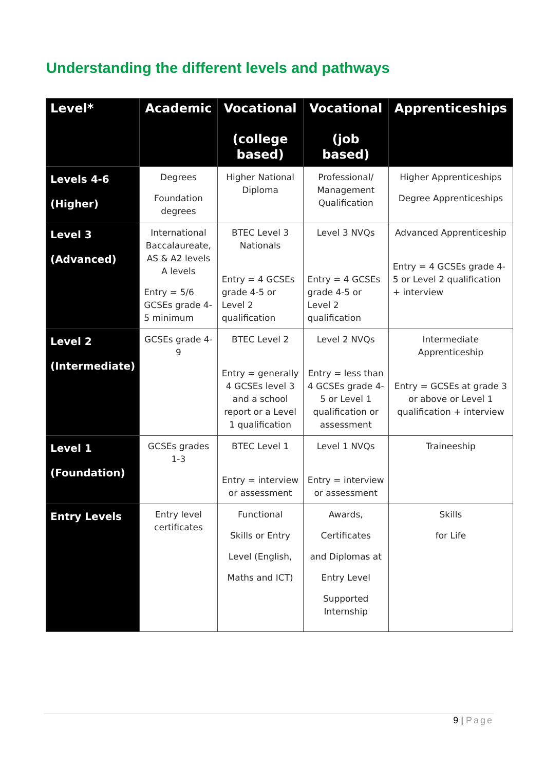Understanding the different levels and pathways
| Level* | Academic | Vocational (college based) | Vocational (job based) | Apprenticeships |
| --- | --- | --- | --- | --- |
| Levels 4-6 (Higher) | Degrees Foundation degrees | Higher National Diploma | Professional/ Management Qualification | Higher Apprenticeships Degree Apprenticeships |
| Level 3 (Advanced) | International Baccalaureate, AS & A2 levels A levels Entry = 5/6 GCSEs grade 4-5 minimum | BTEC Level 3 Nationals Entry = 4 GCSEs grade 4-5 or Level 2 qualification | Level 3 NVQs Entry = 4 GCSEs grade 4-5 or Level 2 qualification | Advanced Apprenticeship Entry = 4 GCSEs grade 4-5 or Level 2 qualification + interview |
| Level 2 (Intermediate) | GCSEs grade 4-9 | BTEC Level 2 Entry = generally 4 GCSEs level 3 and a school report or a Level 1 qualification | Level 2 NVQs Entry = less than 4 GCSEs grade 4-5 or Level 1 qualification or assessment | Intermediate Apprenticeship Entry = GCSEs at grade 3 or above or Level 1 qualification + interview |
| Level 1 (Foundation) | GCSEs grades 1-3 | BTEC Level 1 Entry = interview or assessment | Level 1 NVQs Entry = interview or assessment | Traineeship |
| Entry Levels | Entry level certificates | Functional Skills or Entry Level (English, Maths and ICT) | Awards, Certificates and Diplomas at Entry Level Supported Internship | Skills for Life |
9 | Page